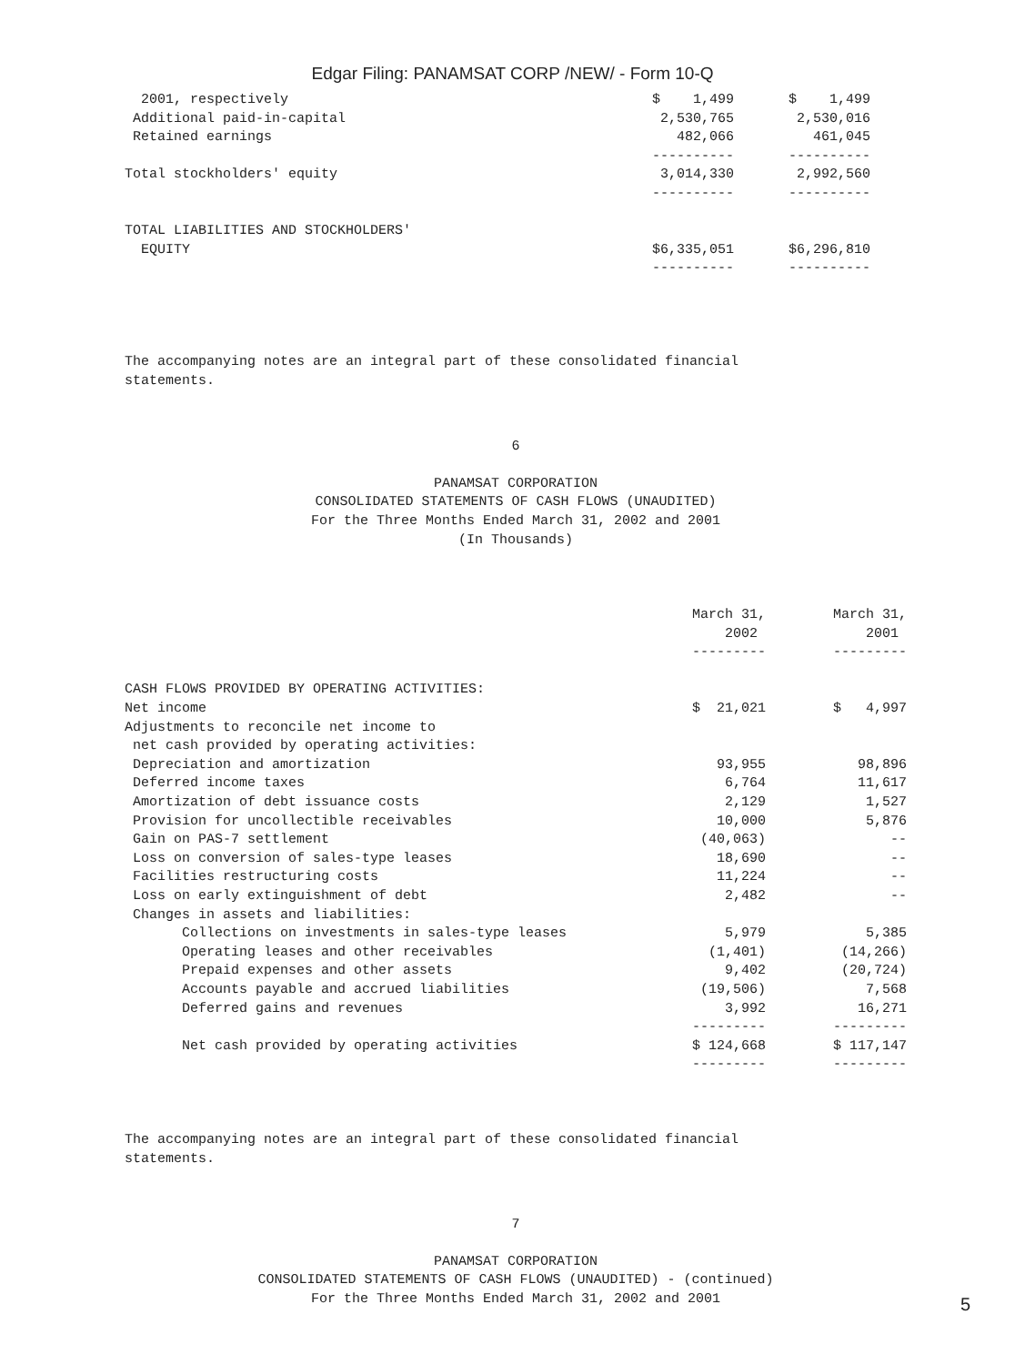Edgar Filing: PANAMSAT CORP /NEW/ - Form 10-Q
| 2001, respectively | $ 1,499 | $ 1,499 | |
| Additional paid-in-capital | 2,530,765 | 2,530,016 | |
| Retained earnings | 482,066 | 461,045 | |
| | ---------- | ---------- | |
| Total stockholders' equity | 3,014,330 | 2,992,560 | |
| | ---------- | ---------- | |
| TOTAL LIABILITIES AND STOCKHOLDERS' | | | |
| EQUITY | $6,335,051 | $6,296,810 | |
| | ---------- | ---------- | |
The accompanying notes are an integral part of these consolidated financial statements.
6
PANAMSAT CORPORATION CONSOLIDATED STATEMENTS OF CASH FLOWS (UNAUDITED) For the Three Months Ended March 31, 2002 and 2001 (In Thousands)
| | March 31, | March 31, |
| | 2002 | 2001 |
| | --------- | --------- |
| CASH FLOWS PROVIDED BY OPERATING ACTIVITIES: | | |
| Net income | $ 21,021 | $ 4,997 |
| Adjustments to reconcile net income to | | |
| net cash provided by operating activities: | | |
| Depreciation and amortization | 93,955 | 98,896 |
| Deferred income taxes | 6,764 | 11,617 |
| Amortization of debt issuance costs | 2,129 | 1,527 |
| Provision for uncollectible receivables | 10,000 | 5,876 |
| Gain on PAS-7 settlement | (40,063) | -- |
| Loss on conversion of sales-type leases | 18,690 | -- |
| Facilities restructuring costs | 11,224 | -- |
| Loss on early extinguishment of debt | 2,482 | -- |
| Changes in assets and liabilities: | | |
| Collections on investments in sales-type leases | 5,979 | 5,385 |
| Operating leases and other receivables | (1,401) | (14,266) |
| Prepaid expenses and other assets | 9,402 | (20,724) |
| Accounts payable and accrued liabilities | (19,506) | 7,568 |
| Deferred gains and revenues | 3,992 | 16,271 |
| | --------- | --------- |
| Net cash provided by operating activities | $ 124,668 | $ 117,147 |
| | --------- | --------- |
The accompanying notes are an integral part of these consolidated financial statements.
7
PANAMSAT CORPORATION CONSOLIDATED STATEMENTS OF CASH FLOWS (UNAUDITED) - (continued) For the Three Months Ended March 31, 2002 and 2001
5